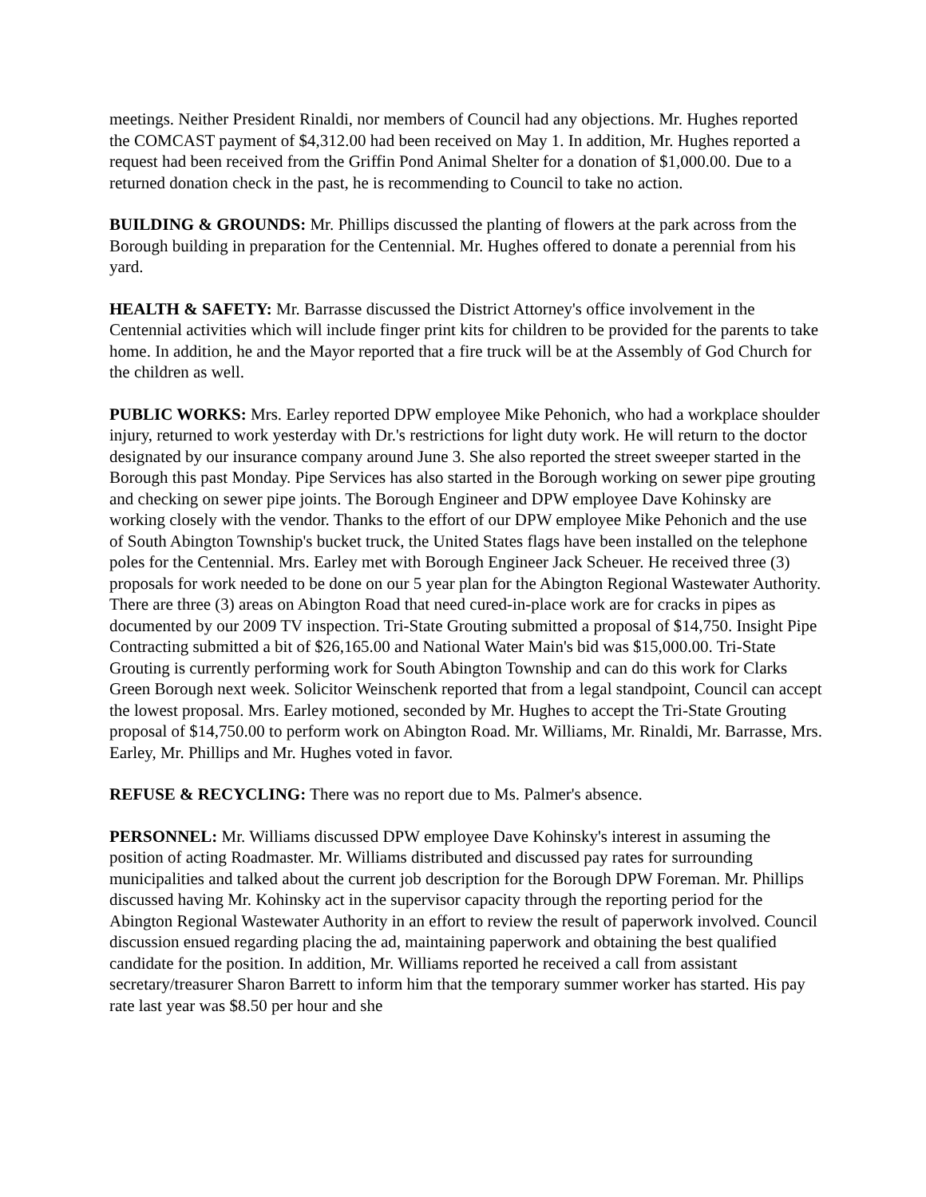meetings. Neither President Rinaldi, nor members of Council had any objections. Mr. Hughes reported the COMCAST payment of $4,312.00 had been received on May 1. In addition, Mr. Hughes reported a request had been received from the Griffin Pond Animal Shelter for a donation of $1,000.00. Due to a returned donation check in the past, he is recommending to Council to take no action.
BUILDING & GROUNDS: Mr. Phillips discussed the planting of flowers at the park across from the Borough building in preparation for the Centennial. Mr. Hughes offered to donate a perennial from his yard.
HEALTH & SAFETY: Mr. Barrasse discussed the District Attorney's office involvement in the Centennial activities which will include finger print kits for children to be provided for the parents to take home. In addition, he and the Mayor reported that a fire truck will be at the Assembly of God Church for the children as well.
PUBLIC WORKS: Mrs. Earley reported DPW employee Mike Pehonich, who had a workplace shoulder injury, returned to work yesterday with Dr.'s restrictions for light duty work. He will return to the doctor designated by our insurance company around June 3. She also reported the street sweeper started in the Borough this past Monday. Pipe Services has also started in the Borough working on sewer pipe grouting and checking on sewer pipe joints. The Borough Engineer and DPW employee Dave Kohinsky are working closely with the vendor. Thanks to the effort of our DPW employee Mike Pehonich and the use of South Abington Township's bucket truck, the United States flags have been installed on the telephone poles for the Centennial. Mrs. Earley met with Borough Engineer Jack Scheuer. He received three (3) proposals for work needed to be done on our 5 year plan for the Abington Regional Wastewater Authority. There are three (3) areas on Abington Road that need cured-in-place work are for cracks in pipes as documented by our 2009 TV inspection. Tri-State Grouting submitted a proposal of $14,750. Insight Pipe Contracting submitted a bit of $26,165.00 and National Water Main's bid was $15,000.00. Tri-State Grouting is currently performing work for South Abington Township and can do this work for Clarks Green Borough next week. Solicitor Weinschenk reported that from a legal standpoint, Council can accept the lowest proposal. Mrs. Earley motioned, seconded by Mr. Hughes to accept the Tri-State Grouting proposal of $14,750.00 to perform work on Abington Road. Mr. Williams, Mr. Rinaldi, Mr. Barrasse, Mrs. Earley, Mr. Phillips and Mr. Hughes voted in favor.
REFUSE & RECYCLING: There was no report due to Ms. Palmer's absence.
PERSONNEL: Mr. Williams discussed DPW employee Dave Kohinsky's interest in assuming the position of acting Roadmaster. Mr. Williams distributed and discussed pay rates for surrounding municipalities and talked about the current job description for the Borough DPW Foreman. Mr. Phillips discussed having Mr. Kohinsky act in the supervisor capacity through the reporting period for the Abington Regional Wastewater Authority in an effort to review the result of paperwork involved. Council discussion ensued regarding placing the ad, maintaining paperwork and obtaining the best qualified candidate for the position. In addition, Mr. Williams reported he received a call from assistant secretary/treasurer Sharon Barrett to inform him that the temporary summer worker has started. His pay rate last year was $8.50 per hour and she